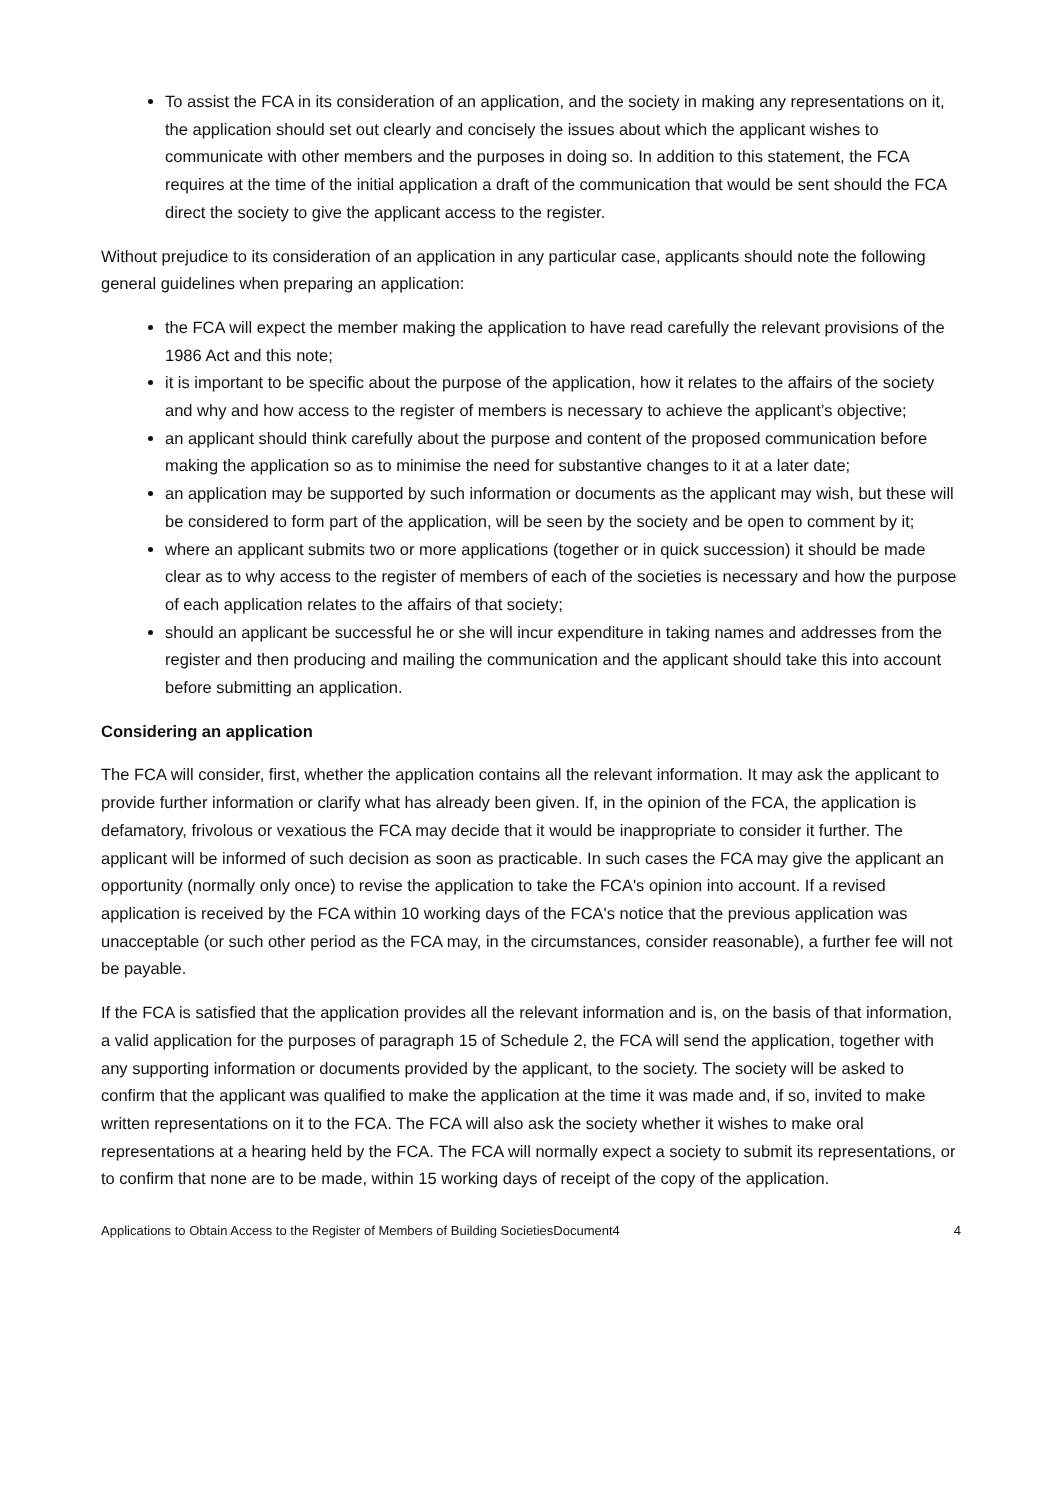To assist the FCA in its consideration of an application, and the society in making any representations on it, the application should set out clearly and concisely the issues about which the applicant wishes to communicate with other members and the purposes in doing so. In addition to this statement, the FCA requires at the time of the initial application a draft of the communication that would be sent should the FCA direct the society to give the applicant access to the register.
Without prejudice to its consideration of an application in any particular case, applicants should note the following general guidelines when preparing an application:
the FCA will expect the member making the application to have read carefully the relevant provisions of the 1986 Act and this note;
it is important to be specific about the purpose of the application, how it relates to the affairs of the society and why and how access to the register of members is necessary to achieve the applicant’s objective;
an applicant should think carefully about the purpose and content of the proposed communication before making the application so as to minimise the need for substantive changes to it at a later date;
an application may be supported by such information or documents as the applicant may wish, but these will be considered to form part of the application, will be seen by the society and be open to comment by it;
where an applicant submits two or more applications (together or in quick succession) it should be made clear as to why access to the register of members of each of the societies is necessary and how the purpose of each application relates to the affairs of that society;
should an applicant be successful he or she will incur expenditure in taking names and addresses from the register and then producing and mailing the communication and the applicant should take this into account before submitting an application.
Considering an application
The FCA will consider, first, whether the application contains all the relevant information. It may ask the applicant to provide further information or clarify what has already been given. If, in the opinion of the FCA, the application is defamatory, frivolous or vexatious the FCA may decide that it would be inappropriate to consider it further. The applicant will be informed of such decision as soon as practicable. In such cases the FCA may give the applicant an opportunity (normally only once) to revise the application to take the FCA's opinion into account. If a revised application is received by the FCA within 10 working days of the FCA's notice that the previous application was unacceptable (or such other period as the FCA may, in the circumstances, consider reasonable), a further fee will not be payable.
If the FCA is satisfied that the application provides all the relevant information and is, on the basis of that information, a valid application for the purposes of paragraph 15 of Schedule 2, the FCA will send the application, together with any supporting information or documents provided by the applicant, to the society. The society will be asked to confirm that the applicant was qualified to make the application at the time it was made and, if so, invited to make written representations on it to the FCA. The FCA will also ask the society whether it wishes to make oral representations at a hearing held by the FCA. The FCA will normally expect a society to submit its representations, or to confirm that none are to be made, within 15 working days of receipt of the copy of the application.
Applications to Obtain Access to the Register of Members of Building SocietiesDocument4 4